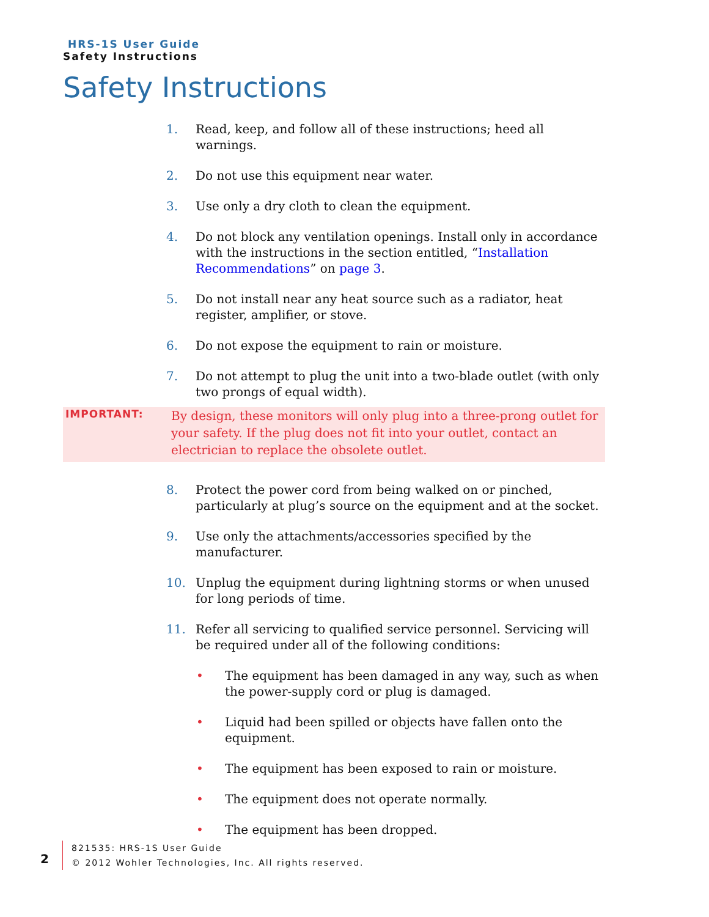HRS-1S User Guide
Safety Instructions
Safety Instructions
1. Read, keep, and follow all of these instructions; heed all warnings.
2. Do not use this equipment near water.
3. Use only a dry cloth to clean the equipment.
4. Do not block any ventilation openings. Install only in accordance with the instructions in the section entitled, “Installation Recommendations” on page 3.
5. Do not install near any heat source such as a radiator, heat register, amplifier, or stove.
6. Do not expose the equipment to rain or moisture.
7. Do not attempt to plug the unit into a two-blade outlet (with only two prongs of equal width).
IMPORTANT:
By design, these monitors will only plug into a three-prong outlet for your safety. If the plug does not fit into your outlet, contact an electrician to replace the obsolete outlet.
8. Protect the power cord from being walked on or pinched, particularly at plug’s source on the equipment and at the socket.
9. Use only the attachments/accessories specified by the manufacturer.
10. Unplug the equipment during lightning storms or when unused for long periods of time.
11. Refer all servicing to qualified service personnel. Servicing will be required under all of the following conditions:
• The equipment has been damaged in any way, such as when the power-supply cord or plug is damaged.
• Liquid had been spilled or objects have fallen onto the equipment.
• The equipment has been exposed to rain or moisture.
• The equipment does not operate normally.
• The equipment has been dropped.
2
821535: HRS-1S User Guide
© 2012 Wohler Technologies, Inc. All rights reserved.